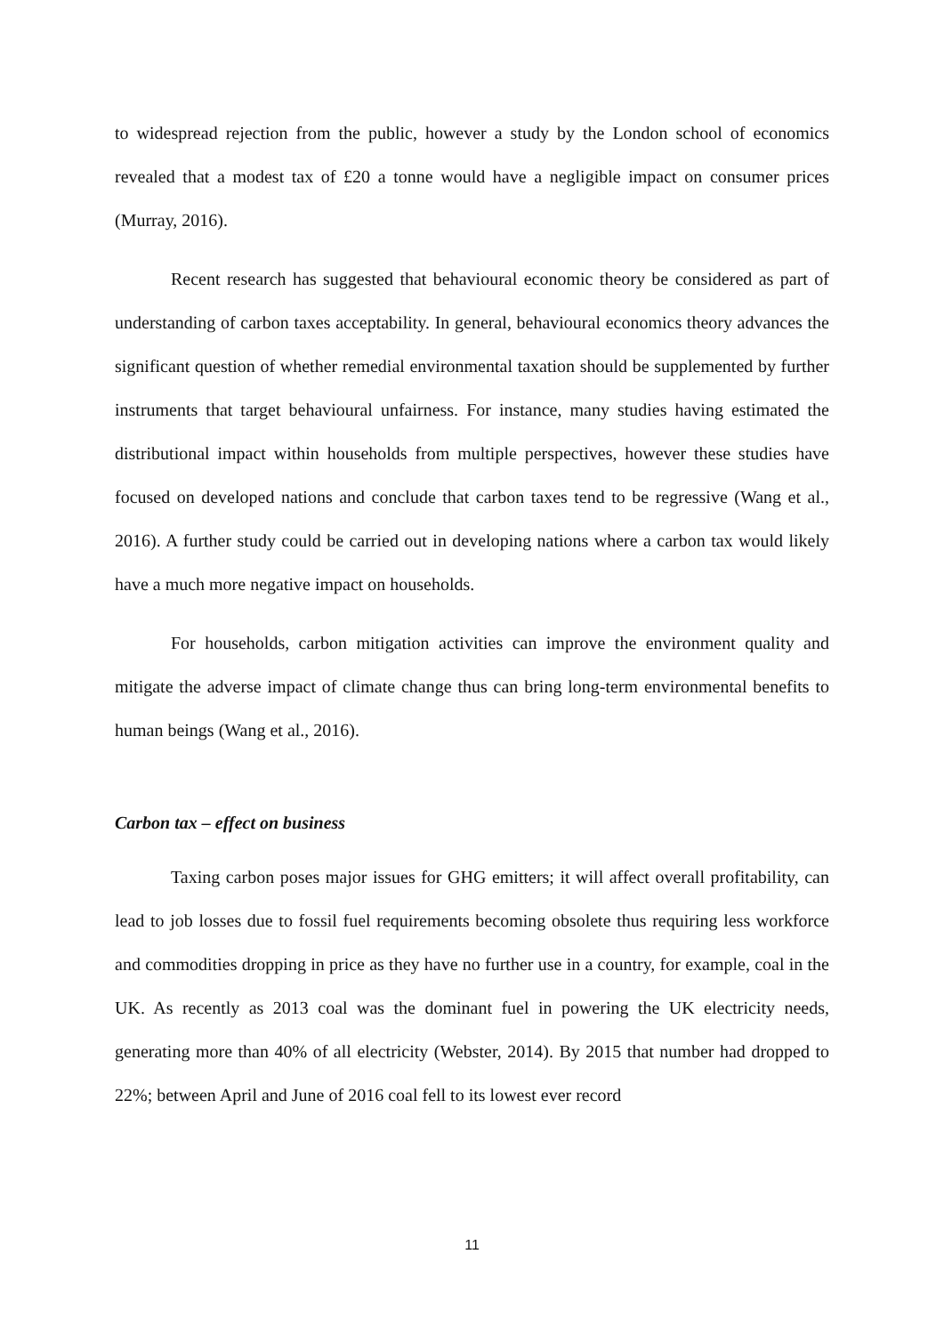to widespread rejection from the public, however a study by the London school of economics revealed that a modest tax of £20 a tonne would have a negligible impact on consumer prices (Murray, 2016).
Recent research has suggested that behavioural economic theory be considered as part of understanding of carbon taxes acceptability. In general, behavioural economics theory advances the significant question of whether remedial environmental taxation should be supplemented by further instruments that target behavioural unfairness. For instance, many studies having estimated the distributional impact within households from multiple perspectives, however these studies have focused on developed nations and conclude that carbon taxes tend to be regressive (Wang et al., 2016). A further study could be carried out in developing nations where a carbon tax would likely have a much more negative impact on households.
For households, carbon mitigation activities can improve the environment quality and mitigate the adverse impact of climate change thus can bring long-term environmental benefits to human beings (Wang et al., 2016).
Carbon tax – effect on business
Taxing carbon poses major issues for GHG emitters; it will affect overall profitability, can lead to job losses due to fossil fuel requirements becoming obsolete thus requiring less workforce and commodities dropping in price as they have no further use in a country, for example, coal in the UK. As recently as 2013 coal was the dominant fuel in powering the UK electricity needs, generating more than 40% of all electricity (Webster, 2014). By 2015 that number had dropped to 22%; between April and June of 2016 coal fell to its lowest ever record
11